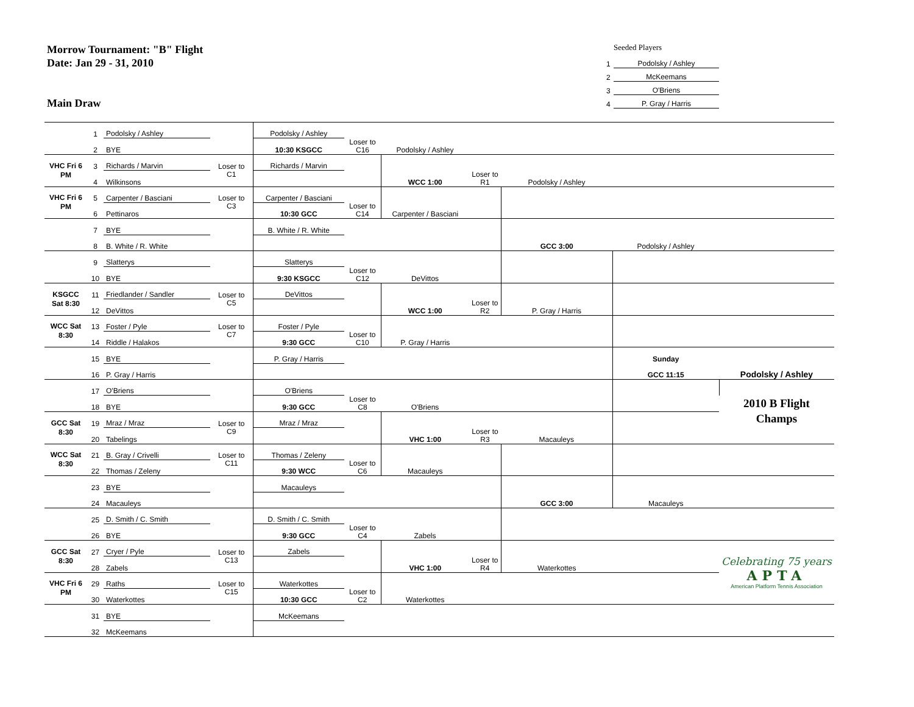Morrow Tournament: "B" Flight
Date: Jan 29 - 31, 2010
Main Draw
Seeded Players
1 Podolsky / Ashley
2 McKeemans
3 O'Briens
4 P. Gray / Harris
| | 1 | Podolsky / Ashley | | Podolsky / Ashley | | | | | | |
| | 2 | BYE | | 10:30 KSGCC | Loser to C16 | Podolsky / Ashley | | | | |
| VHC Fri 6 PM | 3 | Richards / Marvin | Loser to C1 | Richards / Marvin | | | | | | |
| | 4 | Wilkinsons | | | | WCC 1:00 | Loser to R1 | Podolsky / Ashley | | |
| VHC Fri 6 PM | 5 | Carpenter / Basciani | Loser to C3 | Carpenter / Basciani | | | | | | |
| | 6 | Pettinaros | | 10:30 GCC | Loser to C14 | Carpenter / Basciani | | | | |
| | 7 | BYE | | B. White / R. White | | | | | | |
| | 8 | B. White / R. White | | | | | | GCC 3:00 | Podolsky / Ashley | |
| | 9 | Slatterys | | Slatterys | | | | | | |
| | 10 | BYE | | 9:30 KSGCC | Loser to C12 | DeVittos | | | | |
| KSGCC Sat 8:30 | 11 | Friedlander / Sandler | Loser to C5 | DeVittos | | | | | | |
| | 12 | DeVittos | | | | WCC 1:00 | Loser to R2 | P. Gray / Harris | | |
| WCC Sat 8:30 | 13 | Foster / Pyle | Loser to C7 | Foster / Pyle | | | | | | |
| | 14 | Riddle / Halakos | | 9:30 GCC | Loser to C10 | P. Gray / Harris | | | | |
| | 15 | BYE | | P. Gray / Harris | | | | | Sunday | |
| | 16 | P. Gray / Harris | | | | | | | GCC 11:15 | Podolsky / Ashley |
| | 17 | O'Briens | | O'Briens | | | | | | |
| | 18 | BYE | | 9:30 GCC | Loser to C8 | O'Briens | | | | 2010 B Flight Champs |
| GCC Sat 8:30 | 19 | Mraz / Mraz | Loser to C9 | Mraz / Mraz | | | | | | |
| | 20 | Tabelings | | | | VHC 1:00 | Loser to R3 | Macauleys | | |
| WCC Sat 8:30 | 21 | B. Gray / Crivelli | Loser to C11 | Thomas / Zeleny | | | | | | |
| | 22 | Thomas / Zeleny | | 9:30 WCC | Loser to C6 | Macauleys | | | | |
| | 23 | BYE | | Macauleys | | | | | | |
| | 24 | Macauleys | | | | | | GCC 3:00 | Macauleys | |
| | 25 | D. Smith / C. Smith | | D. Smith / C. Smith | | | | | | |
| | 26 | BYE | | 9:30 GCC | Loser to C4 | Zabels | | | | |
| GCC Sat 8:30 | 27 | Cryer / Pyle | Loser to C13 | Zabels | | | | | | Celebrating 75 years APTA American Platform Tennis Association |
| | 28 | Zabels | | | | VHC 1:00 | Loser to R4 | Waterkottes | | |
| VHC Fri 6 PM | 29 | Raths | Loser to C15 | Waterkottes | | | | | | |
| | 30 | Waterkottes | | 10:30 GCC | Loser to C2 | Waterkottes | | | | |
| | 31 | BYE | | McKeemans | | | | | | |
| | 32 | McKeemans | | | | | | | | |